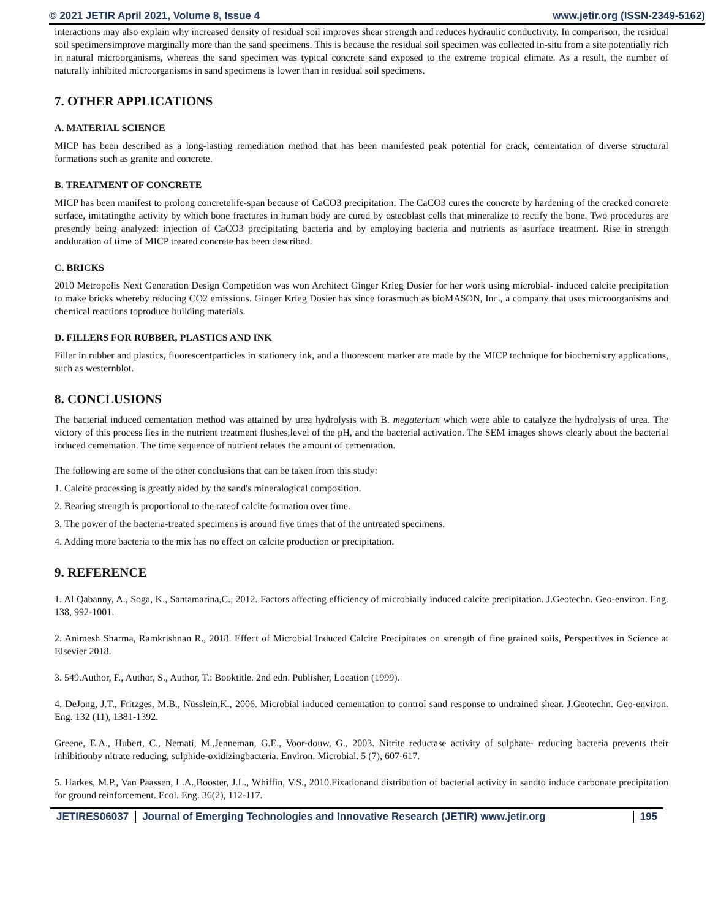© 2021 JETIR April 2021, Volume 8, Issue 4 www.jetir.org (ISSN-2349-5162)
interactions may also explain why increased density of residual soil improves shear strength and reduces hydraulic conductivity. In comparison, the residual soil specimensimprove marginally more than the sand specimens. This is because the residual soil specimen was collected in-situ from a site potentially rich in natural microorganisms, whereas the sand specimen was typical concrete sand exposed to the extreme tropical climate. As a result, the number of naturally inhibited microorganisms in sand specimens is lower than in residual soil specimens.
7. OTHER APPLICATIONS
A. MATERIAL SCIENCE
MICP has been described as a long-lasting remediation method that has been manifested peak potential for crack, cementation of diverse structural formations such as granite and concrete.
B. TREATMENT OF CONCRETE
MICP has been manifest to prolong concretelife-span because of CaCO3 precipitation. The CaCO3 cures the concrete by hardening of the cracked concrete surface, imitatingthe activity by which bone fractures in human body are cured by osteoblast cells that mineralize to rectify the bone. Two procedures are presently being analyzed: injection of CaCO3 precipitating bacteria and by employing bacteria and nutrients as asurface treatment. Rise in strength andduration of time of MICP treated concrete has been described.
C. BRICKS
2010 Metropolis Next Generation Design Competition was won Architect Ginger Krieg Dosier for her work using microbial- induced calcite precipitation to make bricks whereby reducing CO2 emissions. Ginger Krieg Dosier has since forasmuch as bioMASON, Inc., a company that uses microorganisms and chemical reactions toproduce building materials.
D. FILLERS FOR RUBBER, PLASTICS AND INK
Filler in rubber and plastics, fluorescentparticles in stationery ink, and a fluorescent marker are made by the MICP technique for biochemistry applications, such as westernblot.
8. CONCLUSIONS
The bacterial induced cementation method was attained by urea hydrolysis with B. megaterium which were able to catalyze the hydrolysis of urea. The victory of this process lies in the nutrient treatment flushes,level of the pH, and the bacterial activation. The SEM images shows clearly about the bacterial induced cementation. The time sequence of nutrient relates the amount of cementation.
The following are some of the other conclusions that can be taken from this study:
1. Calcite processing is greatly aided by the sand's mineralogical composition.
2. Bearing strength is proportional to the rateof calcite formation over time.
3. The power of the bacteria-treated specimens is around five times that of the untreated specimens.
4. Adding more bacteria to the mix has no effect on calcite production or precipitation.
9. REFERENCE
1. Al Qabanny, A., Soga, K., Santamarina,C., 2012. Factors affecting efficiency of microbially induced calcite precipitation. J.Geotechn. Geo-environ. Eng. 138, 992-1001.
2. Animesh Sharma, Ramkrishnan R., 2018. Effect of Microbial Induced Calcite Precipitates on strength of fine grained soils, Perspectives in Science at Elsevier 2018.
3. 549.Author, F., Author, S., Author, T.: Booktitle. 2nd edn. Publisher, Location (1999).
4. DeJong, J.T., Fritzges, M.B., Nüsslein,K., 2006. Microbial induced cementation to control sand response to undrained shear. J.Geotechn. Geo-environ. Eng. 132 (11), 1381-1392.
Greene, E.A., Hubert, C., Nemati, M.,Jenneman, G.E., Voor-douw, G., 2003. Nitrite reductase activity of sulphate- reducing bacteria prevents their inhibitionby nitrate reducing, sulphide-oxidizingbacteria. Environ. Microbial. 5 (7), 607-617.
5. Harkes, M.P., Van Paassen, L.A.,Booster, J.L., Whiffin, V.S., 2010.Fixationand distribution of bacterial activity in sandto induce carbonate precipitation for ground reinforcement. Ecol. Eng. 36(2), 112-117.
JETIRES06037 Journal of Emerging Technologies and Innovative Research (JETIR) www.jetir.org 195